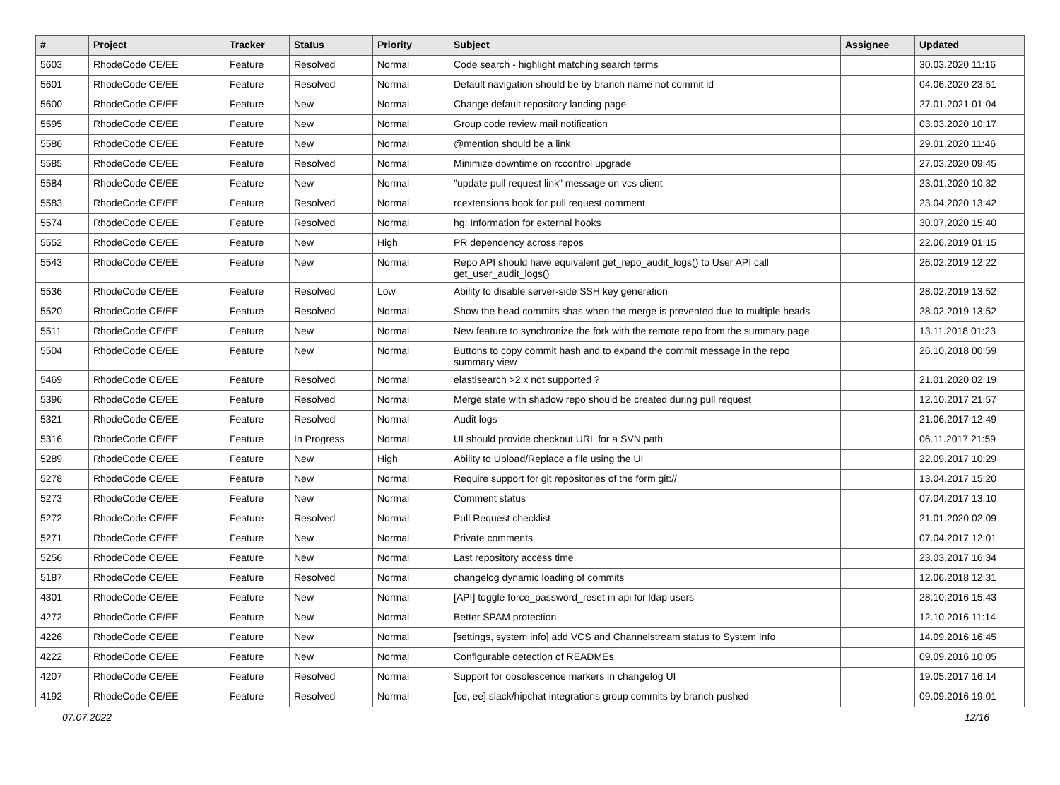| # | Project | Tracker | Status | Priority | Subject | Assignee | Updated |
| --- | --- | --- | --- | --- | --- | --- | --- |
| 5603 | RhodeCode CE/EE | Feature | Resolved | Normal | Code search - highlight matching search terms | | 30.03.2020 11:16 |
| 5601 | RhodeCode CE/EE | Feature | Resolved | Normal | Default navigation should be by branch name not commit id | | 04.06.2020 23:51 |
| 5600 | RhodeCode CE/EE | Feature | New | Normal | Change default repository landing page | | 27.01.2021 01:04 |
| 5595 | RhodeCode CE/EE | Feature | New | Normal | Group code review mail notification | | 03.03.2020 10:17 |
| 5586 | RhodeCode CE/EE | Feature | New | Normal | @mention should be a link | | 29.01.2020 11:46 |
| 5585 | RhodeCode CE/EE | Feature | Resolved | Normal | Minimize downtime on rccontrol upgrade | | 27.03.2020 09:45 |
| 5584 | RhodeCode CE/EE | Feature | New | Normal | "update pull request link" message on vcs client | | 23.01.2020 10:32 |
| 5583 | RhodeCode CE/EE | Feature | Resolved | Normal | rcextensions hook for pull request comment | | 23.04.2020 13:42 |
| 5574 | RhodeCode CE/EE | Feature | Resolved | Normal | hg: Information for external hooks | | 30.07.2020 15:40 |
| 5552 | RhodeCode CE/EE | Feature | New | High | PR dependency across repos | | 22.06.2019 01:15 |
| 5543 | RhodeCode CE/EE | Feature | New | Normal | Repo API should have equivalent get_repo_audit_logs() to User API call get_user_audit_logs() | | 26.02.2019 12:22 |
| 5536 | RhodeCode CE/EE | Feature | Resolved | Low | Ability to disable server-side SSH key generation | | 28.02.2019 13:52 |
| 5520 | RhodeCode CE/EE | Feature | Resolved | Normal | Show the head commits shas when the merge is prevented due to multiple heads | | 28.02.2019 13:52 |
| 5511 | RhodeCode CE/EE | Feature | New | Normal | New feature to synchronize the fork with the remote repo from the summary page | | 13.11.2018 01:23 |
| 5504 | RhodeCode CE/EE | Feature | New | Normal | Buttons to copy commit hash and to expand the commit message in the repo summary view | | 26.10.2018 00:59 |
| 5469 | RhodeCode CE/EE | Feature | Resolved | Normal | elastisearch >2.x not supported ? | | 21.01.2020 02:19 |
| 5396 | RhodeCode CE/EE | Feature | Resolved | Normal | Merge state with shadow repo should be created during pull request | | 12.10.2017 21:57 |
| 5321 | RhodeCode CE/EE | Feature | Resolved | Normal | Audit logs | | 21.06.2017 12:49 |
| 5316 | RhodeCode CE/EE | Feature | In Progress | Normal | UI should provide checkout URL for a SVN path | | 06.11.2017 21:59 |
| 5289 | RhodeCode CE/EE | Feature | New | High | Ability to Upload/Replace a file using the UI | | 22.09.2017 10:29 |
| 5278 | RhodeCode CE/EE | Feature | New | Normal | Require support for git repositories of the form git:// | | 13.04.2017 15:20 |
| 5273 | RhodeCode CE/EE | Feature | New | Normal | Comment status | | 07.04.2017 13:10 |
| 5272 | RhodeCode CE/EE | Feature | Resolved | Normal | Pull Request checklist | | 21.01.2020 02:09 |
| 5271 | RhodeCode CE/EE | Feature | New | Normal | Private comments | | 07.04.2017 12:01 |
| 5256 | RhodeCode CE/EE | Feature | New | Normal | Last repository access time. | | 23.03.2017 16:34 |
| 5187 | RhodeCode CE/EE | Feature | Resolved | Normal | changelog dynamic loading of commits | | 12.06.2018 12:31 |
| 4301 | RhodeCode CE/EE | Feature | New | Normal | [API] toggle force_password_reset in api for ldap users | | 28.10.2016 15:43 |
| 4272 | RhodeCode CE/EE | Feature | New | Normal | Better SPAM protection | | 12.10.2016 11:14 |
| 4226 | RhodeCode CE/EE | Feature | New | Normal | [settings, system info] add VCS and Channelstream status to System Info | | 14.09.2016 16:45 |
| 4222 | RhodeCode CE/EE | Feature | New | Normal | Configurable detection of READMEs | | 09.09.2016 10:05 |
| 4207 | RhodeCode CE/EE | Feature | Resolved | Normal | Support for obsolescence markers in changelog UI | | 19.05.2017 16:14 |
| 4192 | RhodeCode CE/EE | Feature | Resolved | Normal | [ce, ee] slack/hipchat integrations group commits by branch pushed | | 09.09.2016 19:01 |
07.07.2022 12/16